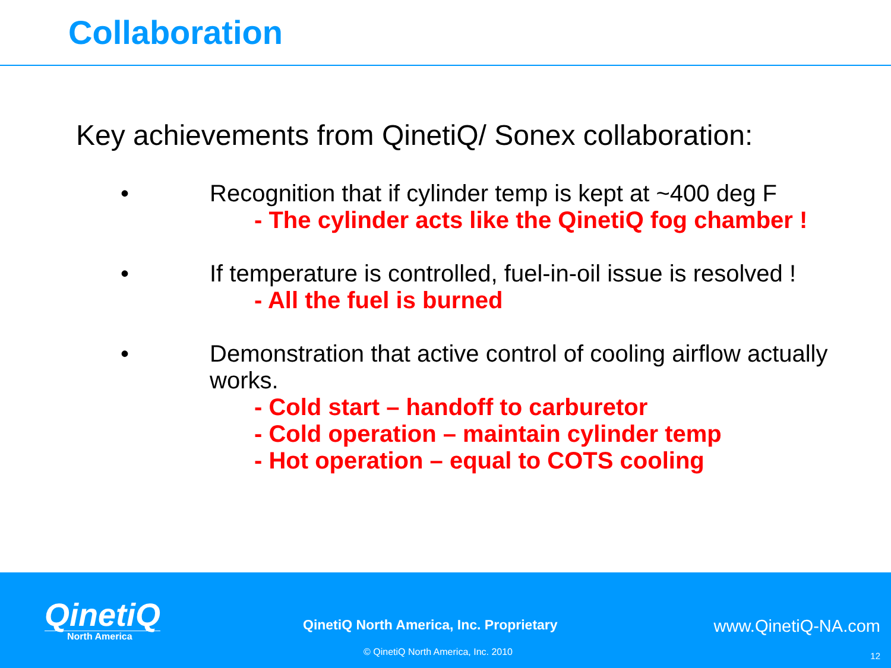Collaboration
Key achievements from QinetiQ/ Sonex collaboration:
• Recognition that if cylinder temp is kept at ~400 deg F
- The cylinder acts like the QinetiQ fog chamber !
• If temperature is controlled, fuel-in-oil issue is resolved !
- All the fuel is burned
• Demonstration that active control of cooling airflow actually works.
- Cold start – handoff to carburetor
- Cold operation – maintain cylinder temp
- Hot operation – equal to COTS cooling
QinetiQ
North America
QinetiQ North America, Inc. Proprietary
www.QinetiQ-NA.com
© QinetiQ North America, Inc. 2010
12